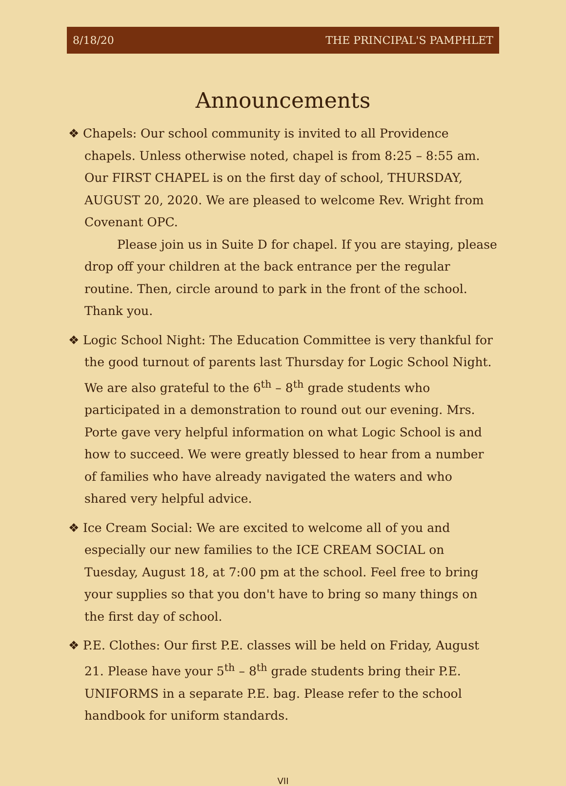8/18/20 THE PRINCIPAL'S PAMPHLET
Announcements
❖ Chapels: Our school community is invited to all Providence chapels. Unless otherwise noted, chapel is from 8:25 – 8:55 am. Our FIRST CHAPEL is on the first day of school, THURSDAY, AUGUST 20, 2020. We are pleased to welcome Rev. Wright from Covenant OPC.
Please join us in Suite D for chapel. If you are staying, please drop off your children at the back entrance per the regular routine. Then, circle around to park in the front of the school. Thank you.
❖ Logic School Night: The Education Committee is very thankful for the good turnout of parents last Thursday for Logic School Night. We are also grateful to the 6<sup>th</sup> – 8<sup>th</sup> grade students who participated in a demonstration to round out our evening. Mrs. Porte gave very helpful information on what Logic School is and how to succeed. We were greatly blessed to hear from a number of families who have already navigated the waters and who shared very helpful advice.
❖ Ice Cream Social: We are excited to welcome all of you and especially our new families to the ICE CREAM SOCIAL on Tuesday, August 18, at 7:00 pm at the school. Feel free to bring your supplies so that you don't have to bring so many things on the first day of school.
❖ P.E. Clothes: Our first P.E. classes will be held on Friday, August 21. Please have your 5<sup>th</sup> – 8<sup>th</sup> grade students bring their P.E. UNIFORMS in a separate P.E. bag. Please refer to the school handbook for uniform standards.
VII